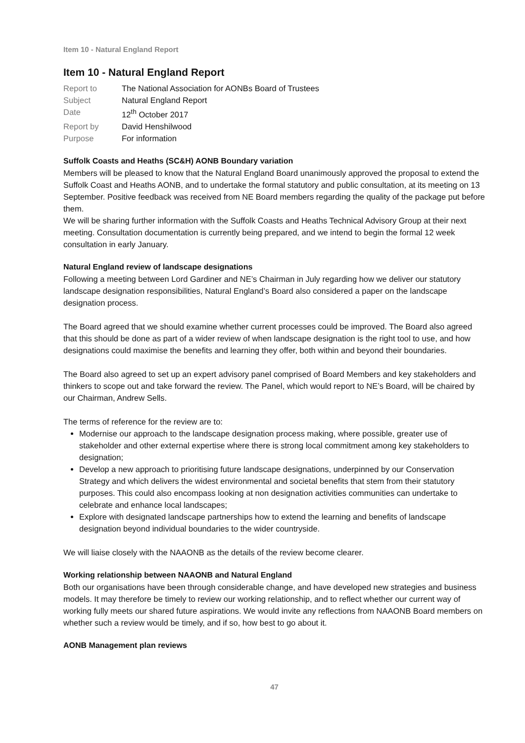Item 10 - Natural England Report
Item 10 - Natural England Report
| Report to | The National Association for AONBs Board of Trustees |
| Subject | Natural England Report |
| Date | 12<sup>th</sup> October 2017 |
| Report by | David Henshilwood |
| Purpose | For information |
Suffolk Coasts and Heaths (SC&H) AONB Boundary variation
Members will be pleased to know that the Natural England Board unanimously approved the proposal to extend the Suffolk Coast and Heaths AONB, and to undertake the formal statutory and public consultation, at its meeting on 13 September. Positive feedback was received from NE Board members regarding the quality of the package put before them.
We will be sharing further information with the Suffolk Coasts and Heaths Technical Advisory Group at their next meeting. Consultation documentation is currently being prepared, and we intend to begin the formal 12 week consultation in early January.
Natural England review of landscape designations
Following a meeting between Lord Gardiner and NE’s Chairman in July regarding how we deliver our statutory landscape designation responsibilities, Natural England’s Board also considered a paper on the landscape designation process.
The Board agreed that we should examine whether current processes could be improved. The Board also agreed that this should be done as part of a wider review of when landscape designation is the right tool to use, and how designations could maximise the benefits and learning they offer, both within and beyond their boundaries.
The Board also agreed to set up an expert advisory panel comprised of Board Members and key stakeholders and thinkers to scope out and take forward the review. The Panel, which would report to NE’s Board, will be chaired by our Chairman, Andrew Sells.
The terms of reference for the review are to:
Modernise our approach to the landscape designation process making, where possible, greater use of stakeholder and other external expertise where there is strong local commitment among key stakeholders to designation;
Develop a new approach to prioritising future landscape designations, underpinned by our Conservation Strategy and which delivers the widest environmental and societal benefits that stem from their statutory purposes. This could also encompass looking at non designation activities communities can undertake to celebrate and enhance local landscapes;
Explore with designated landscape partnerships how to extend the learning and benefits of landscape designation beyond individual boundaries to the wider countryside.
We will liaise closely with the NAAONB as the details of the review become clearer.
Working relationship between NAAONB and Natural England
Both our organisations have been through considerable change, and have developed new strategies and business models. It may therefore be timely to review our working relationship, and to reflect whether our current way of working fully meets our shared future aspirations. We would invite any reflections from NAAONB Board members on whether such a review would be timely, and if so, how best to go about it.
AONB Management plan reviews
47